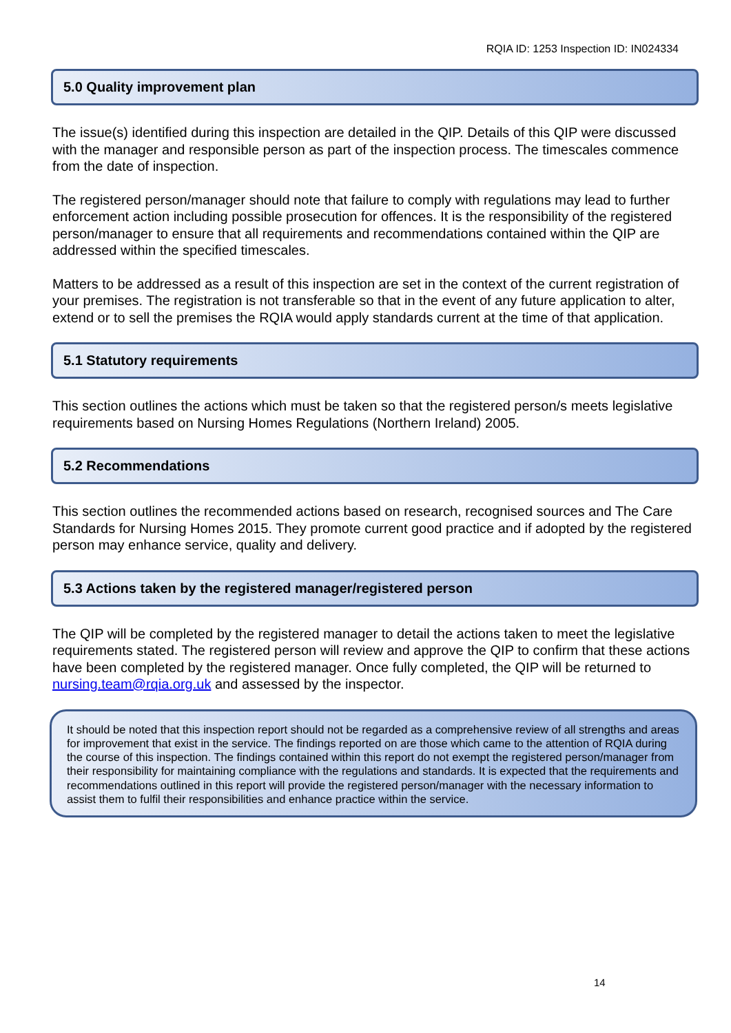RQIA ID: 1253 Inspection ID: IN024334
5.0 Quality improvement plan
The issue(s) identified during this inspection are detailed in the QIP. Details of this QIP were discussed with the manager and responsible person as part of the inspection process. The timescales commence from the date of inspection.
The registered person/manager should note that failure to comply with regulations may lead to further enforcement action including possible prosecution for offences. It is the responsibility of the registered person/manager to ensure that all requirements and recommendations contained within the QIP are addressed within the specified timescales.
Matters to be addressed as a result of this inspection are set in the context of the current registration of your premises. The registration is not transferable so that in the event of any future application to alter, extend or to sell the premises the RQIA would apply standards current at the time of that application.
5.1 Statutory requirements
This section outlines the actions which must be taken so that the registered person/s meets legislative requirements based on Nursing Homes Regulations (Northern Ireland) 2005.
5.2 Recommendations
This section outlines the recommended actions based on research, recognised sources and The Care Standards for Nursing Homes 2015. They promote current good practice and if adopted by the registered person may enhance service, quality and delivery.
5.3 Actions taken by the registered manager/registered person
The QIP will be completed by the registered manager to detail the actions taken to meet the legislative requirements stated. The registered person will review and approve the QIP to confirm that these actions have been completed by the registered manager. Once fully completed, the QIP will be returned to nursing.team@rqia.org.uk and assessed by the inspector.
It should be noted that this inspection report should not be regarded as a comprehensive review of all strengths and areas for improvement that exist in the service. The findings reported on are those which came to the attention of RQIA during the course of this inspection. The findings contained within this report do not exempt the registered person/manager from their responsibility for maintaining compliance with the regulations and standards. It is expected that the requirements and recommendations outlined in this report will provide the registered person/manager with the necessary information to assist them to fulfil their responsibilities and enhance practice within the service.
14